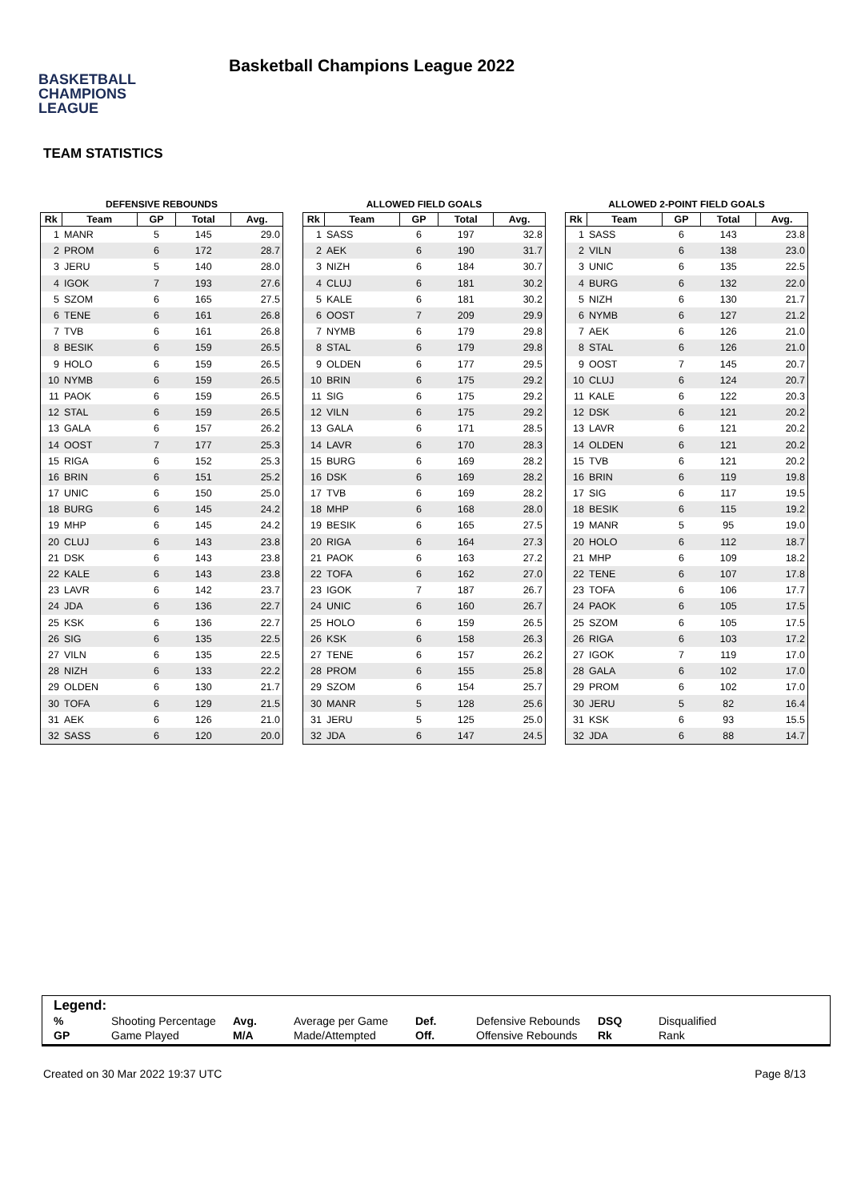BASKETBALL
CHAMPIONS
LEAGUE
Basketball Champions League 2022
TEAM STATISTICS
DEFENSIVE REBOUNDS
| Rk | Team | GP | Total | Avg. |
| --- | --- | --- | --- | --- |
| 1 | MANR | 5 | 145 | 29.0 |
| 2 | PROM | 6 | 172 | 28.7 |
| 3 | JERU | 5 | 140 | 28.0 |
| 4 | IGOK | 7 | 193 | 27.6 |
| 5 | SZOM | 6 | 165 | 27.5 |
| 6 | TENE | 6 | 161 | 26.8 |
| 7 | TVB | 6 | 161 | 26.8 |
| 8 | BESIK | 6 | 159 | 26.5 |
| 9 | HOLO | 6 | 159 | 26.5 |
| 10 | NYMB | 6 | 159 | 26.5 |
| 11 | PAOK | 6 | 159 | 26.5 |
| 12 | STAL | 6 | 159 | 26.5 |
| 13 | GALA | 6 | 157 | 26.2 |
| 14 | OOST | 7 | 177 | 25.3 |
| 15 | RIGA | 6 | 152 | 25.3 |
| 16 | BRIN | 6 | 151 | 25.2 |
| 17 | UNIC | 6 | 150 | 25.0 |
| 18 | BURG | 6 | 145 | 24.2 |
| 19 | MHP | 6 | 145 | 24.2 |
| 20 | CLUJ | 6 | 143 | 23.8 |
| 21 | DSK | 6 | 143 | 23.8 |
| 22 | KALE | 6 | 143 | 23.8 |
| 23 | LAVR | 6 | 142 | 23.7 |
| 24 | JDA | 6 | 136 | 22.7 |
| 25 | KSK | 6 | 136 | 22.7 |
| 26 | SIG | 6 | 135 | 22.5 |
| 27 | VILN | 6 | 135 | 22.5 |
| 28 | NIZH | 6 | 133 | 22.2 |
| 29 | OLDEN | 6 | 130 | 21.7 |
| 30 | TOFA | 6 | 129 | 21.5 |
| 31 | AEK | 6 | 126 | 21.0 |
| 32 | SASS | 6 | 120 | 20.0 |
ALLOWED FIELD GOALS
| Rk | Team | GP | Total | Avg. |
| --- | --- | --- | --- | --- |
| 1 | SASS | 6 | 197 | 32.8 |
| 2 | AEK | 6 | 190 | 31.7 |
| 3 | NIZH | 6 | 184 | 30.7 |
| 4 | CLUJ | 6 | 181 | 30.2 |
| 5 | KALE | 6 | 181 | 30.2 |
| 6 | OOST | 7 | 209 | 29.9 |
| 7 | NYMB | 6 | 179 | 29.8 |
| 8 | STAL | 6 | 179 | 29.8 |
| 9 | OLDEN | 6 | 177 | 29.5 |
| 10 | BRIN | 6 | 175 | 29.2 |
| 11 | SIG | 6 | 175 | 29.2 |
| 12 | VILN | 6 | 175 | 29.2 |
| 13 | GALA | 6 | 171 | 28.5 |
| 14 | LAVR | 6 | 170 | 28.3 |
| 15 | BURG | 6 | 169 | 28.2 |
| 16 | DSK | 6 | 169 | 28.2 |
| 17 | TVB | 6 | 169 | 28.2 |
| 18 | MHP | 6 | 168 | 28.0 |
| 19 | BESIK | 6 | 165 | 27.5 |
| 20 | RIGA | 6 | 164 | 27.3 |
| 21 | PAOK | 6 | 163 | 27.2 |
| 22 | TOFA | 6 | 162 | 27.0 |
| 23 | IGOK | 7 | 187 | 26.7 |
| 24 | UNIC | 6 | 160 | 26.7 |
| 25 | HOLO | 6 | 159 | 26.5 |
| 26 | KSK | 6 | 158 | 26.3 |
| 27 | TENE | 6 | 157 | 26.2 |
| 28 | PROM | 6 | 155 | 25.8 |
| 29 | SZOM | 6 | 154 | 25.7 |
| 30 | MANR | 5 | 128 | 25.6 |
| 31 | JERU | 5 | 125 | 25.0 |
| 32 | JDA | 6 | 147 | 24.5 |
ALLOWED 2-POINT FIELD GOALS
| Rk | Team | GP | Total | Avg. |
| --- | --- | --- | --- | --- |
| 1 | SASS | 6 | 143 | 23.8 |
| 2 | VILN | 6 | 138 | 23.0 |
| 3 | UNIC | 6 | 135 | 22.5 |
| 4 | BURG | 6 | 132 | 22.0 |
| 5 | NIZH | 6 | 130 | 21.7 |
| 6 | NYMB | 6 | 127 | 21.2 |
| 7 | AEK | 6 | 126 | 21.0 |
| 8 | STAL | 6 | 126 | 21.0 |
| 9 | OOST | 7 | 145 | 20.7 |
| 10 | CLUJ | 6 | 124 | 20.7 |
| 11 | KALE | 6 | 122 | 20.3 |
| 12 | DSK | 6 | 121 | 20.2 |
| 13 | LAVR | 6 | 121 | 20.2 |
| 14 | OLDEN | 6 | 121 | 20.2 |
| 15 | TVB | 6 | 121 | 20.2 |
| 16 | BRIN | 6 | 119 | 19.8 |
| 17 | SIG | 6 | 117 | 19.5 |
| 18 | BESIK | 6 | 115 | 19.2 |
| 19 | MANR | 5 | 95 | 19.0 |
| 20 | HOLO | 6 | 112 | 18.7 |
| 21 | MHP | 6 | 109 | 18.2 |
| 22 | TENE | 6 | 107 | 17.8 |
| 23 | TOFA | 6 | 106 | 17.7 |
| 24 | PAOK | 6 | 105 | 17.5 |
| 25 | SZOM | 6 | 105 | 17.5 |
| 26 | RIGA | 6 | 103 | 17.2 |
| 27 | IGOK | 7 | 119 | 17.0 |
| 28 | GALA | 6 | 102 | 17.0 |
| 29 | PROM | 6 | 102 | 17.0 |
| 30 | JERU | 5 | 82 | 16.4 |
| 31 | KSK | 6 | 93 | 15.5 |
| 32 | JDA | 6 | 88 | 14.7 |
Legend:
| % | Shooting Percentage | Avg. | Average per Game | Def. | Defensive Rebounds | DSQ | Disqualified |
| GP | Game Played | M/A | Made/Attempted | Off. | Offensive Rebounds | Rk | Rank |
Created on 30 Mar 2022 19:37 UTC Page 8/13